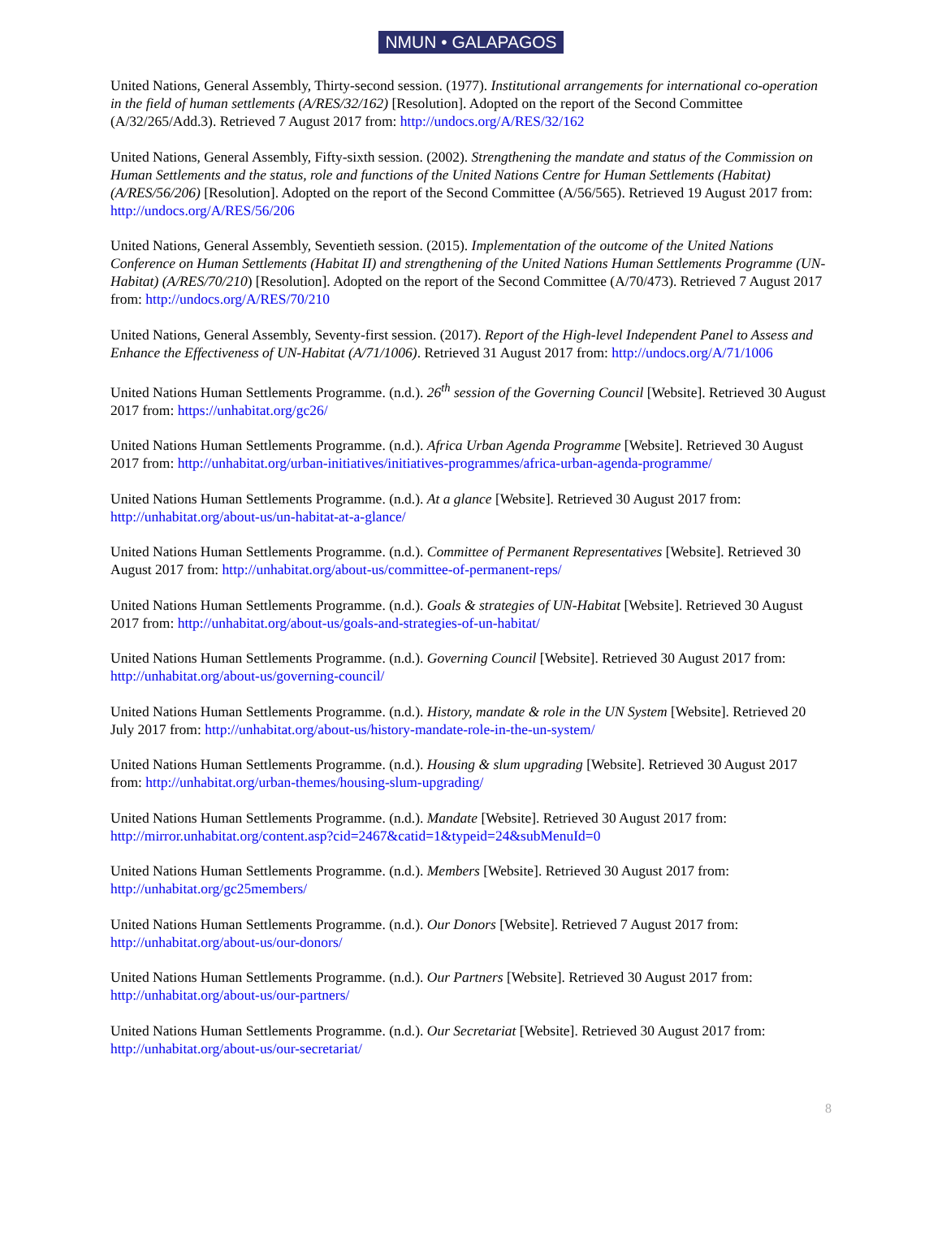NMUN • GALAPAGOS
United Nations, General Assembly, Thirty-second session. (1977). Institutional arrangements for international co-operation in the field of human settlements (A/RES/32/162) [Resolution]. Adopted on the report of the Second Committee (A/32/265/Add.3). Retrieved 7 August 2017 from: http://undocs.org/A/RES/32/162
United Nations, General Assembly, Fifty-sixth session. (2002). Strengthening the mandate and status of the Commission on Human Settlements and the status, role and functions of the United Nations Centre for Human Settlements (Habitat) (A/RES/56/206) [Resolution]. Adopted on the report of the Second Committee (A/56/565). Retrieved 19 August 2017 from: http://undocs.org/A/RES/56/206
United Nations, General Assembly, Seventieth session. (2015). Implementation of the outcome of the United Nations Conference on Human Settlements (Habitat II) and strengthening of the United Nations Human Settlements Programme (UN-Habitat) (A/RES/70/210) [Resolution]. Adopted on the report of the Second Committee (A/70/473). Retrieved 7 August 2017 from: http://undocs.org/A/RES/70/210
United Nations, General Assembly, Seventy-first session. (2017). Report of the High-level Independent Panel to Assess and Enhance the Effectiveness of UN-Habitat (A/71/1006). Retrieved 31 August 2017 from: http://undocs.org/A/71/1006
United Nations Human Settlements Programme. (n.d.). 26<sup>th</sup> session of the Governing Council [Website]. Retrieved 30 August 2017 from: https://unhabitat.org/gc26/
United Nations Human Settlements Programme. (n.d.). Africa Urban Agenda Programme [Website]. Retrieved 30 August 2017 from: http://unhabitat.org/urban-initiatives/initiatives-programmes/africa-urban-agenda-programme/
United Nations Human Settlements Programme. (n.d.). At a glance [Website]. Retrieved 30 August 2017 from: http://unhabitat.org/about-us/un-habitat-at-a-glance/
United Nations Human Settlements Programme. (n.d.). Committee of Permanent Representatives [Website]. Retrieved 30 August 2017 from: http://unhabitat.org/about-us/committee-of-permanent-reps/
United Nations Human Settlements Programme. (n.d.). Goals & strategies of UN-Habitat [Website]. Retrieved 30 August 2017 from: http://unhabitat.org/about-us/goals-and-strategies-of-un-habitat/
United Nations Human Settlements Programme. (n.d.). Governing Council [Website]. Retrieved 30 August 2017 from: http://unhabitat.org/about-us/governing-council/
United Nations Human Settlements Programme. (n.d.). History, mandate & role in the UN System [Website]. Retrieved 20 July 2017 from: http://unhabitat.org/about-us/history-mandate-role-in-the-un-system/
United Nations Human Settlements Programme. (n.d.). Housing & slum upgrading [Website]. Retrieved 30 August 2017 from: http://unhabitat.org/urban-themes/housing-slum-upgrading/
United Nations Human Settlements Programme. (n.d.). Mandate [Website]. Retrieved 30 August 2017 from: http://mirror.unhabitat.org/content.asp?cid=2467&catid=1&typeid=24&subMenuId=0
United Nations Human Settlements Programme. (n.d.). Members [Website]. Retrieved 30 August 2017 from: http://unhabitat.org/gc25members/
United Nations Human Settlements Programme. (n.d.). Our Donors [Website]. Retrieved 7 August 2017 from: http://unhabitat.org/about-us/our-donors/
United Nations Human Settlements Programme. (n.d.). Our Partners [Website]. Retrieved 30 August 2017 from: http://unhabitat.org/about-us/our-partners/
United Nations Human Settlements Programme. (n.d.). Our Secretariat [Website]. Retrieved 30 August 2017 from: http://unhabitat.org/about-us/our-secretariat/
8